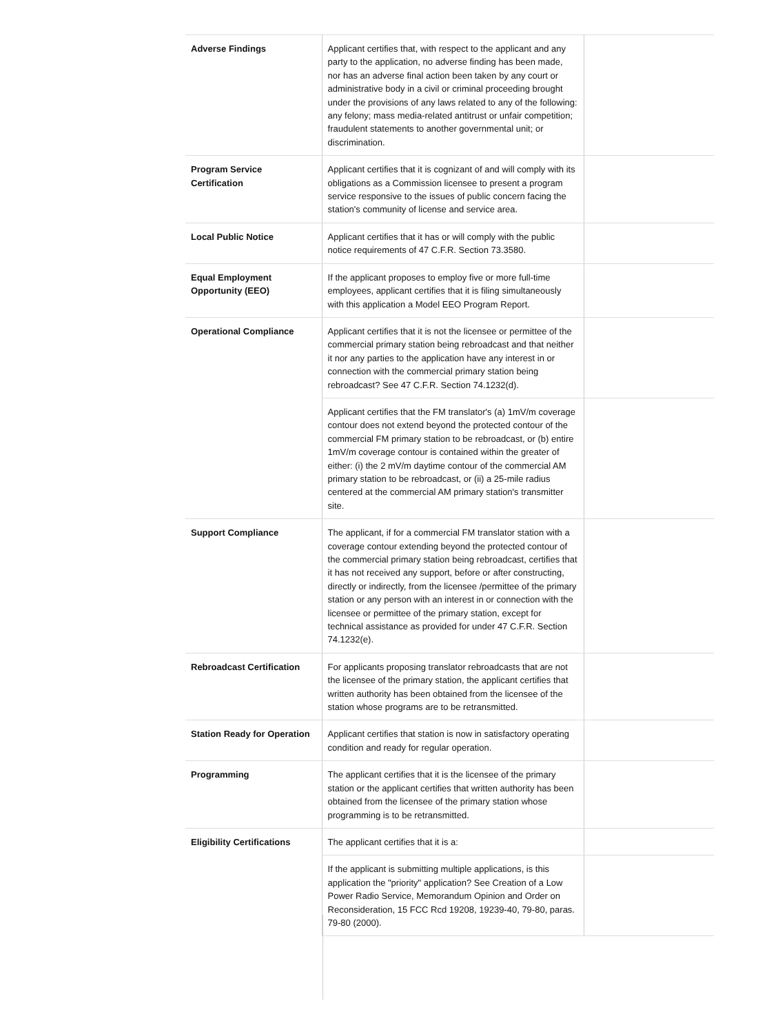| Adverse Findings | Applicant certifies that, with respect to the applicant and any party to the application, no adverse finding has been made, nor has an adverse final action been taken by any court or administrative body in a civil or criminal proceeding brought under the provisions of any laws related to any of the following: any felony; mass media-related antitrust or unfair competition; fraudulent statements to another governmental unit; or discrimination. | |
| Program Service Certification | Applicant certifies that it is cognizant of and will comply with its obligations as a Commission licensee to present a program service responsive to the issues of public concern facing the station's community of license and service area. | |
| Local Public Notice | Applicant certifies that it has or will comply with the public notice requirements of 47 C.F.R. Section 73.3580. | |
| Equal Employment Opportunity (EEO) | If the applicant proposes to employ five or more full-time employees, applicant certifies that it is filing simultaneously with this application a Model EEO Program Report. | |
| Operational Compliance | Applicant certifies that it is not the licensee or permittee of the commercial primary station being rebroadcast and that neither it nor any parties to the application have any interest in or connection with the commercial primary station being rebroadcast? See 47 C.F.R. Section 74.1232(d). | |
| | Applicant certifies that the FM translator's (a) 1mV/m coverage contour does not extend beyond the protected contour of the commercial FM primary station to be rebroadcast, or (b) entire 1mV/m coverage contour is contained within the greater of either: (i) the 2 mV/m daytime contour of the commercial AM primary station to be rebroadcast, or (ii) a 25-mile radius centered at the commercial AM primary station's transmitter site. | |
| Support Compliance | The applicant, if for a commercial FM translator station with a coverage contour extending beyond the protected contour of the commercial primary station being rebroadcast, certifies that it has not received any support, before or after constructing, directly or indirectly, from the licensee /permittee of the primary station or any person with an interest in or connection with the licensee or permittee of the primary station, except for technical assistance as provided for under 47 C.F.R. Section 74.1232(e). | |
| Rebroadcast Certification | For applicants proposing translator rebroadcasts that are not the licensee of the primary station, the applicant certifies that written authority has been obtained from the licensee of the station whose programs are to be retransmitted. | |
| Station Ready for Operation | Applicant certifies that station is now in satisfactory operating condition and ready for regular operation. | |
| Programming | The applicant certifies that it is the licensee of the primary station or the applicant certifies that written authority has been obtained from the licensee of the primary station whose programming is to be retransmitted. | |
| Eligibility Certifications | The applicant certifies that it is a: | |
| | If the applicant is submitting multiple applications, is this application the "priority" application? See Creation of a Low Power Radio Service, Memorandum Opinion and Order on Reconsideration, 15 FCC Rcd 19208, 19239-40, 79-80, paras. 79-80 (2000). | |